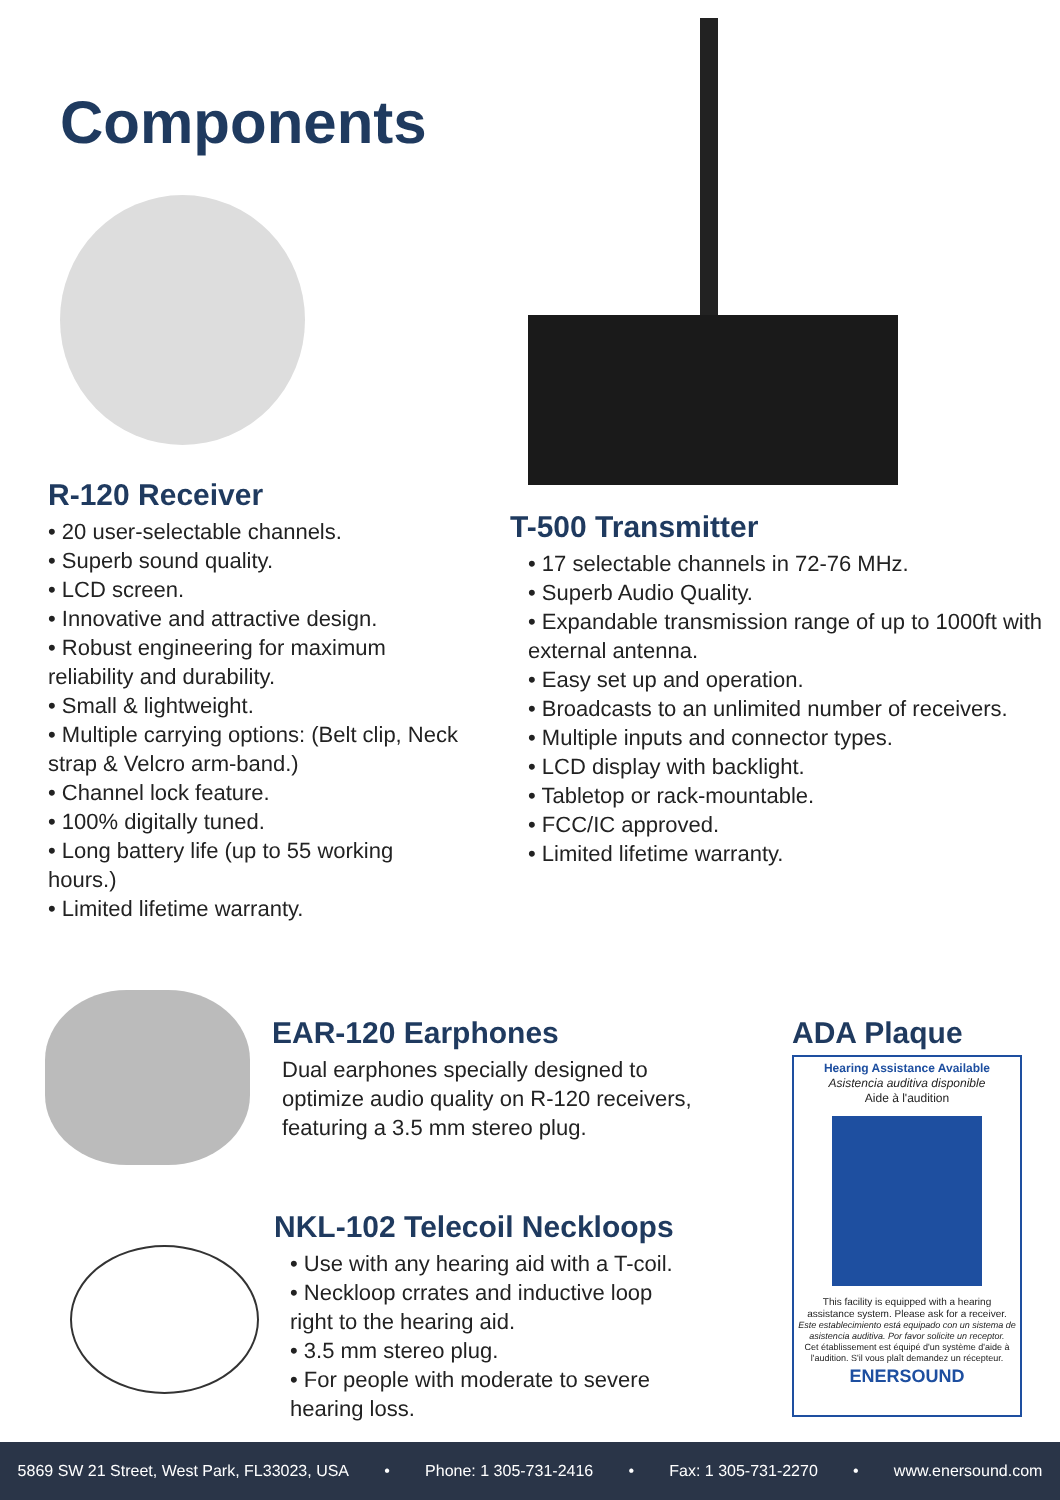Components
R-120 Receiver
• 20 user-selectable channels.
• Superb sound quality.
• LCD screen.
• Innovative and attractive design.
• Robust engineering for maximum reliability and durability.
• Small & lightweight.
• Multiple carrying options: (Belt clip, Neck strap & Velcro arm-band.)
• Channel lock feature.
• 100% digitally tuned.
• Long battery life (up to 55 working hours.)
• Limited lifetime warranty.
T-500 Transmitter
• 17 selectable channels in 72-76 MHz.
• Superb Audio Quality.
• Expandable transmission range of up to 1000ft with external antenna.
• Easy set up and operation.
• Broadcasts to an unlimited number of receivers.
• Multiple inputs and connector types.
• LCD display with backlight.
• Tabletop or rack-mountable.
• FCC/IC approved.
• Limited lifetime warranty.
EAR-120 Earphones
Dual earphones specially designed to optimize audio quality on R-120 receivers, featuring a 3.5 mm stereo plug.
NKL-102 Telecoil Neckloops
• Use with any hearing aid with a T-coil.
• Neckloop crrates and inductive loop right to the hearing aid.
• 3.5 mm stereo plug.
• For people with moderate to severe hearing loss.
ADA Plaque
Hearing Assistance Available
Asistencia auditiva disponible
Aide à l'audition
This facility is equipped with a hearing assistance system. Please ask for a receiver.
Este establecimiento está equipado con un sistema de asistencia auditiva. Por favor solicite un receptor.
Cet établissement est équipé d'un système d'aide à l'audition. S'il vous plaît demandez un récepteur.
ENERSOUND
5869 SW 21 Street, West Park, FL33023, USA • Phone: 1 305-731-2416 • Fax: 1 305-731-2270 • www.enersound.com